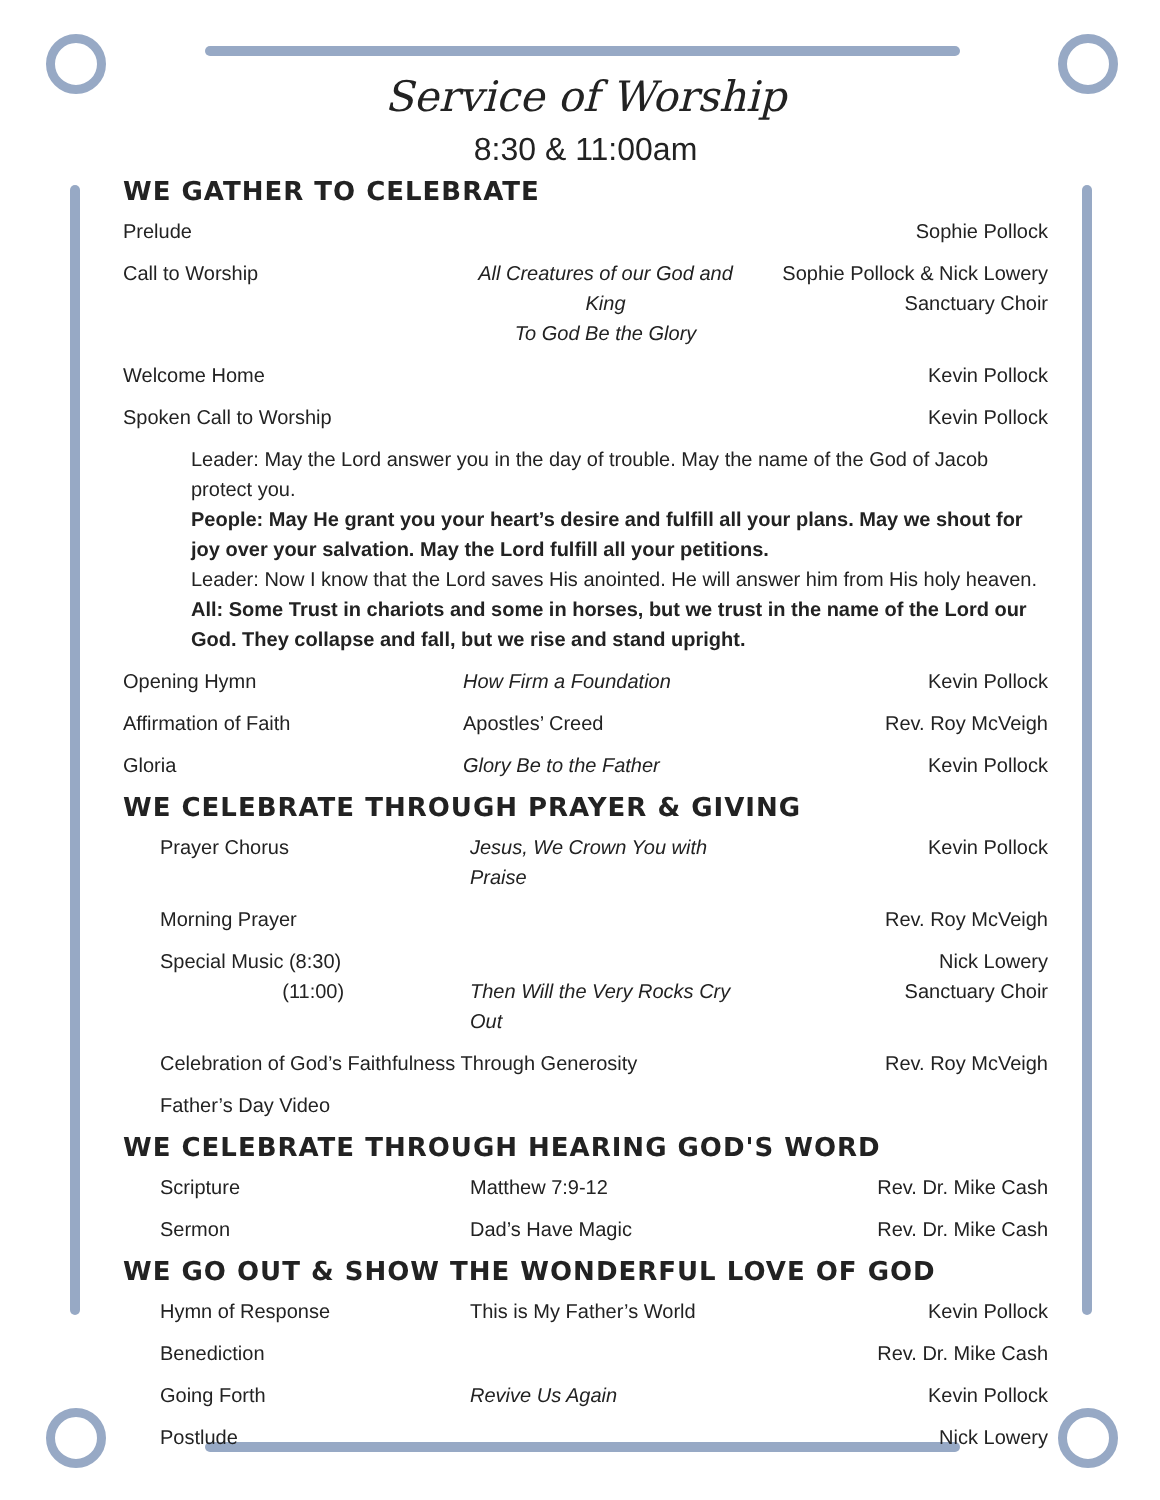Service of Worship
8:30 & 11:00am
WE GATHER TO CELEBRATE
Prelude Sophie Pollock
Call to Worship All Creatures of our God and King
To God Be the Glory Sophie Pollock & Nick Lowery
Sanctuary Choir
Welcome Home Kevin Pollock
Spoken Call to Worship Kevin Pollock
Leader: May the Lord answer you in the day of trouble. May the name of the God of Jacob protect you.
People: May He grant you your heart’s desire and fulfill all your plans. May we shout for joy over your salvation. May the Lord fulfill all your petitions.
Leader: Now I know that the Lord saves His anointed. He will answer him from His holy heaven.
All: Some Trust in chariots and some in horses, but we trust in the name of the Lord our God. They collapse and fall, but we rise and stand upright.
Opening Hymn How Firm a Foundation Kevin Pollock
Affirmation of Faith Apostles’ Creed Rev. Roy McVeigh
Gloria Glory Be to the Father Kevin Pollock
WE CELEBRATE THROUGH PRAYER & GIVING
Prayer Chorus Jesus, We Crown You with Praise Kevin Pollock
Morning Prayer Rev. Roy McVeigh
Special Music (8:30)
(11:00)
Then Will the Very Rocks Cry Out Nick Lowery
Sanctuary Choir
Celebration of God’s Faithfulness Through Generosity Rev. Roy McVeigh
Father’s Day Video
WE CELEBRATE THROUGH HEARING GOD'S WORD
Scripture Matthew 7:9-12 Rev. Dr. Mike Cash
Sermon Dad’s Have Magic Rev. Dr. Mike Cash
WE GO OUT & SHOW THE WONDERFUL LOVE OF GOD
Hymn of Response This is My Father’s World Kevin Pollock
Benediction Rev. Dr. Mike Cash
Going Forth Revive Us Again Kevin Pollock
Postlude Nick Lowery